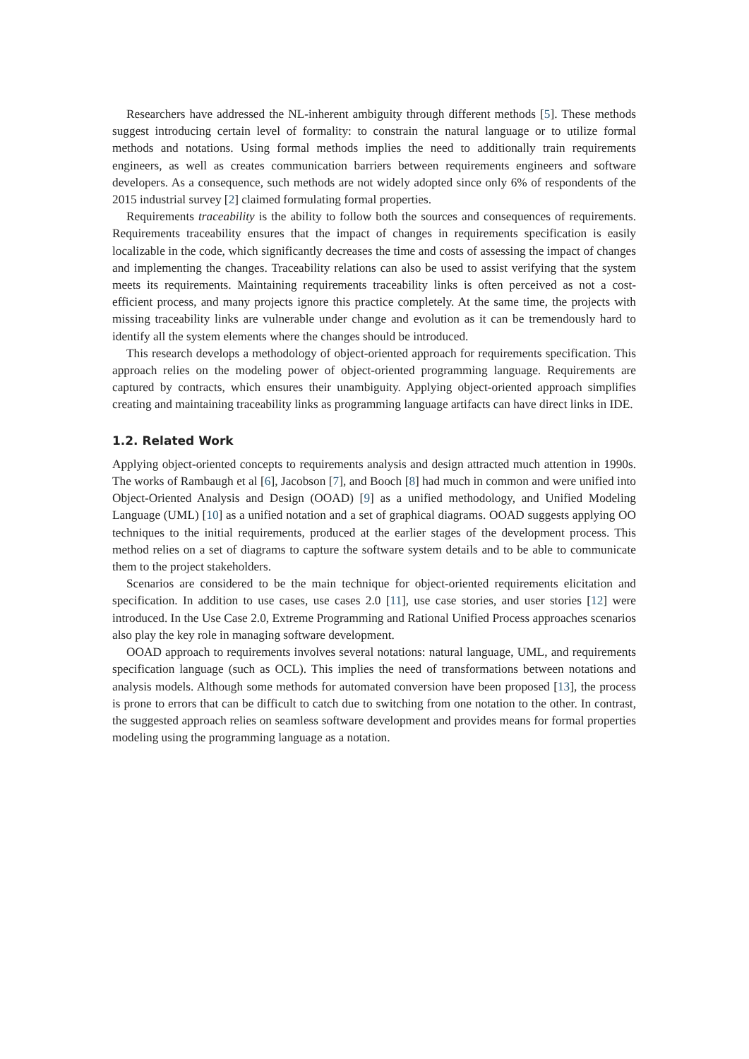Researchers have addressed the NL-inherent ambiguity through different methods [5]. These methods suggest introducing certain level of formality: to constrain the natural language or to utilize formal methods and notations. Using formal methods implies the need to additionally train requirements engineers, as well as creates communication barriers between requirements engineers and software developers. As a consequence, such methods are not widely adopted since only 6% of respondents of the 2015 industrial survey [2] claimed formulating formal properties.
Requirements traceability is the ability to follow both the sources and consequences of requirements. Requirements traceability ensures that the impact of changes in requirements specification is easily localizable in the code, which significantly decreases the time and costs of assessing the impact of changes and implementing the changes. Traceability relations can also be used to assist verifying that the system meets its requirements. Maintaining requirements traceability links is often perceived as not a cost-efficient process, and many projects ignore this practice completely. At the same time, the projects with missing traceability links are vulnerable under change and evolution as it can be tremendously hard to identify all the system elements where the changes should be introduced.
This research develops a methodology of object-oriented approach for requirements specification. This approach relies on the modeling power of object-oriented programming language. Requirements are captured by contracts, which ensures their unambiguity. Applying object-oriented approach simplifies creating and maintaining traceability links as programming language artifacts can have direct links in IDE.
1.2. Related Work
Applying object-oriented concepts to requirements analysis and design attracted much attention in 1990s. The works of Rambaugh et al [6], Jacobson [7], and Booch [8] had much in common and were unified into Object-Oriented Analysis and Design (OOAD) [9] as a unified methodology, and Unified Modeling Language (UML) [10] as a unified notation and a set of graphical diagrams. OOAD suggests applying OO techniques to the initial requirements, produced at the earlier stages of the development process. This method relies on a set of diagrams to capture the software system details and to be able to communicate them to the project stakeholders.
Scenarios are considered to be the main technique for object-oriented requirements elicitation and specification. In addition to use cases, use cases 2.0 [11], use case stories, and user stories [12] were introduced. In the Use Case 2.0, Extreme Programming and Rational Unified Process approaches scenarios also play the key role in managing software development.
OOAD approach to requirements involves several notations: natural language, UML, and requirements specification language (such as OCL). This implies the need of transformations between notations and analysis models. Although some methods for automated conversion have been proposed [13], the process is prone to errors that can be difficult to catch due to switching from one notation to the other. In contrast, the suggested approach relies on seamless software development and provides means for formal properties modeling using the programming language as a notation.